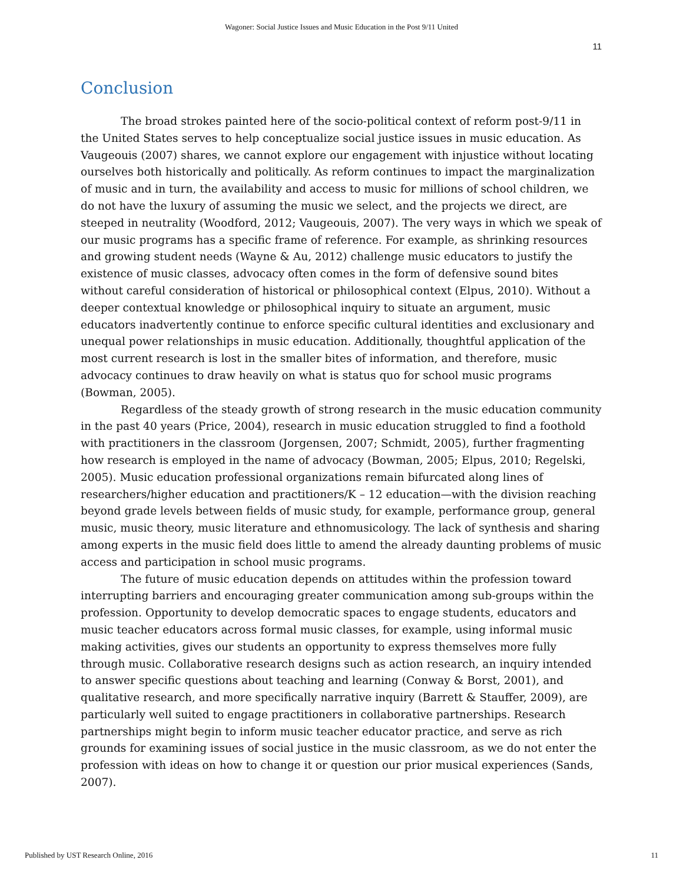Wagoner: Social Justice Issues and Music Education in the Post 9/11 United
11
Conclusion
The broad strokes painted here of the socio-political context of reform post-9/11 in the United States serves to help conceptualize social justice issues in music education. As Vaugeouis (2007) shares, we cannot explore our engagement with injustice without locating ourselves both historically and politically. As reform continues to impact the marginalization of music and in turn, the availability and access to music for millions of school children, we do not have the luxury of assuming the music we select, and the projects we direct, are steeped in neutrality (Woodford, 2012; Vaugeouis, 2007). The very ways in which we speak of our music programs has a specific frame of reference. For example, as shrinking resources and growing student needs (Wayne & Au, 2012) challenge music educators to justify the existence of music classes, advocacy often comes in the form of defensive sound bites without careful consideration of historical or philosophical context (Elpus, 2010). Without a deeper contextual knowledge or philosophical inquiry to situate an argument, music educators inadvertently continue to enforce specific cultural identities and exclusionary and unequal power relationships in music education. Additionally, thoughtful application of the most current research is lost in the smaller bites of information, and therefore, music advocacy continues to draw heavily on what is status quo for school music programs (Bowman, 2005).
Regardless of the steady growth of strong research in the music education community in the past 40 years (Price, 2004), research in music education struggled to find a foothold with practitioners in the classroom (Jorgensen, 2007; Schmidt, 2005), further fragmenting how research is employed in the name of advocacy (Bowman, 2005; Elpus, 2010; Regelski, 2005). Music education professional organizations remain bifurcated along lines of researchers/higher education and practitioners/K – 12 education—with the division reaching beyond grade levels between fields of music study, for example, performance group, general music, music theory, music literature and ethnomusicology. The lack of synthesis and sharing among experts in the music field does little to amend the already daunting problems of music access and participation in school music programs.
The future of music education depends on attitudes within the profession toward interrupting barriers and encouraging greater communication among sub-groups within the profession. Opportunity to develop democratic spaces to engage students, educators and music teacher educators across formal music classes, for example, using informal music making activities, gives our students an opportunity to express themselves more fully through music. Collaborative research designs such as action research, an inquiry intended to answer specific questions about teaching and learning (Conway & Borst, 2001), and qualitative research, and more specifically narrative inquiry (Barrett & Stauffer, 2009), are particularly well suited to engage practitioners in collaborative partnerships. Research partnerships might begin to inform music teacher educator practice, and serve as rich grounds for examining issues of social justice in the music classroom, as we do not enter the profession with ideas on how to change it or question our prior musical experiences (Sands, 2007).
Published by UST Research Online, 2016 11